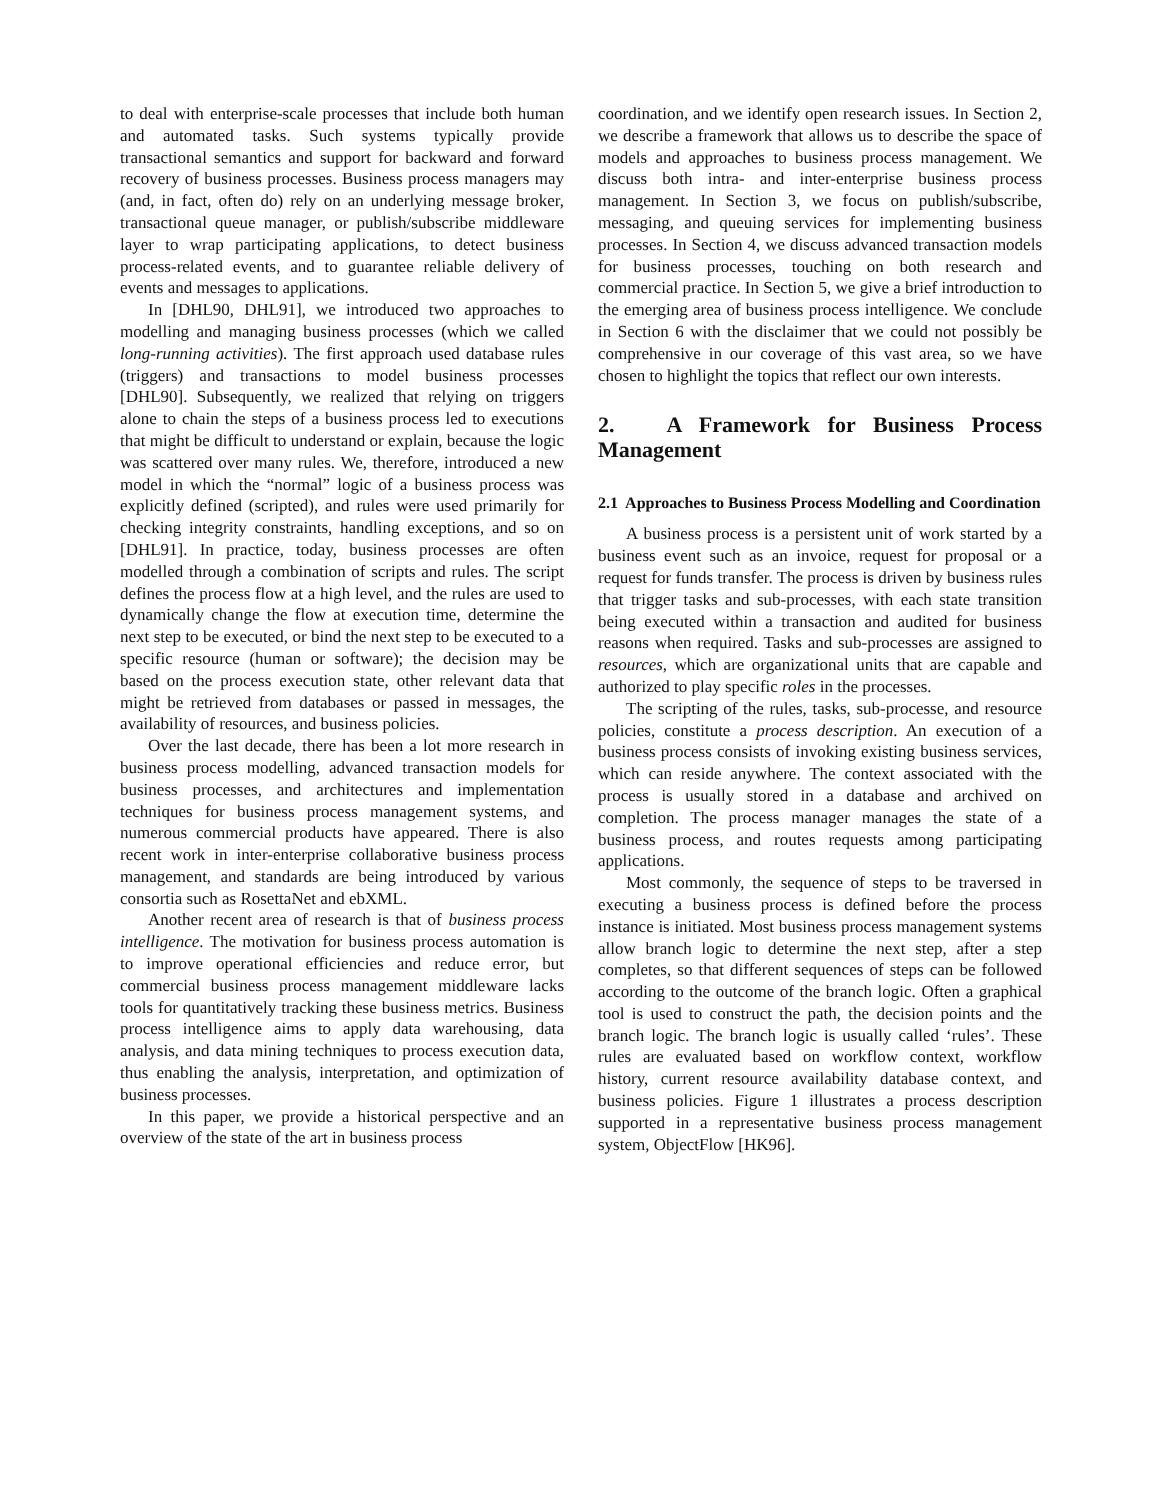to deal with enterprise-scale processes that include both human and automated tasks. Such systems typically provide transactional semantics and support for backward and forward recovery of business processes. Business process managers may (and, in fact, often do) rely on an underlying message broker, transactional queue manager, or publish/subscribe middleware layer to wrap participating applications, to detect business process-related events, and to guarantee reliable delivery of events and messages to applications.
In [DHL90, DHL91], we introduced two approaches to modelling and managing business processes (which we called long-running activities). The first approach used database rules (triggers) and transactions to model business processes [DHL90]. Subsequently, we realized that relying on triggers alone to chain the steps of a business process led to executions that might be difficult to understand or explain, because the logic was scattered over many rules. We, therefore, introduced a new model in which the “normal” logic of a business process was explicitly defined (scripted), and rules were used primarily for checking integrity constraints, handling exceptions, and so on [DHL91]. In practice, today, business processes are often modelled through a combination of scripts and rules. The script defines the process flow at a high level, and the rules are used to dynamically change the flow at execution time, determine the next step to be executed, or bind the next step to be executed to a specific resource (human or software); the decision may be based on the process execution state, other relevant data that might be retrieved from databases or passed in messages, the availability of resources, and business policies.
Over the last decade, there has been a lot more research in business process modelling, advanced transaction models for business processes, and architectures and implementation techniques for business process management systems, and numerous commercial products have appeared. There is also recent work in inter-enterprise collaborative business process management, and standards are being introduced by various consortia such as RosettaNet and ebXML.
Another recent area of research is that of business process intelligence. The motivation for business process automation is to improve operational efficiencies and reduce error, but commercial business process management middleware lacks tools for quantitatively tracking these business metrics. Business process intelligence aims to apply data warehousing, data analysis, and data mining techniques to process execution data, thus enabling the analysis, interpretation, and optimization of business processes.
In this paper, we provide a historical perspective and an overview of the state of the art in business process
coordination, and we identify open research issues. In Section 2, we describe a framework that allows us to describe the space of models and approaches to business process management. We discuss both intra- and inter-enterprise business process management. In Section 3, we focus on publish/subscribe, messaging, and queuing services for implementing business processes. In Section 4, we discuss advanced transaction models for business processes, touching on both research and commercial practice. In Section 5, we give a brief introduction to the emerging area of business process intelligence. We conclude in Section 6 with the disclaimer that we could not possibly be comprehensive in our coverage of this vast area, so we have chosen to highlight the topics that reflect our own interests.
2. A Framework for Business Process Management
2.1 Approaches to Business Process Modelling and Coordination
A business process is a persistent unit of work started by a business event such as an invoice, request for proposal or a request for funds transfer. The process is driven by business rules that trigger tasks and sub-processes, with each state transition being executed within a transaction and audited for business reasons when required. Tasks and sub-processes are assigned to resources, which are organizational units that are capable and authorized to play specific roles in the processes.
The scripting of the rules, tasks, sub-processe, and resource policies, constitute a process description. An execution of a business process consists of invoking existing business services, which can reside anywhere. The context associated with the process is usually stored in a database and archived on completion. The process manager manages the state of a business process, and routes requests among participating applications.
Most commonly, the sequence of steps to be traversed in executing a business process is defined before the process instance is initiated. Most business process management systems allow branch logic to determine the next step, after a step completes, so that different sequences of steps can be followed according to the outcome of the branch logic. Often a graphical tool is used to construct the path, the decision points and the branch logic. The branch logic is usually called ‘rules’. These rules are evaluated based on workflow context, workflow history, current resource availability database context, and business policies. Figure 1 illustrates a process description supported in a representative business process management system, ObjectFlow [HK96].